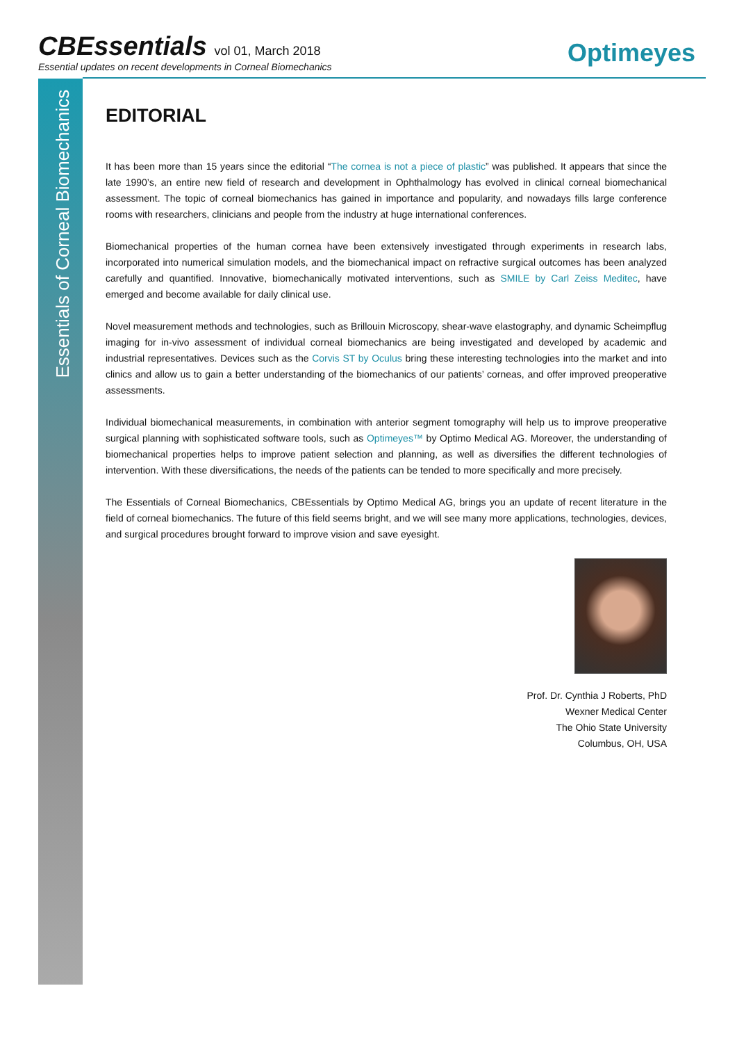CBEssentials vol 01, March 2018
Essential updates on recent developments in Corneal Biomechanics
Optimeyes
Essentials of Corneal Biomechanics
EDITORIAL
It has been more than 15 years since the editorial “The cornea is not a piece of plastic” was published. It appears that since the late 1990’s, an entire new field of research and development in Ophthalmology has evolved in clinical corneal biomechanical assessment. The topic of corneal biomechanics has gained in importance and popularity, and nowadays fills large conference rooms with researchers, clinicians and people from the industry at huge international conferences.
Biomechanical properties of the human cornea have been extensively investigated through experiments in research labs, incorporated into numerical simulation models, and the biomechanical impact on refractive surgical outcomes has been analyzed carefully and quantified. Innovative, biomechanically motivated interventions, such as SMILE by Carl Zeiss Meditec, have emerged and become available for daily clinical use.
Novel measurement methods and technologies, such as Brillouin Microscopy, shear-wave elastography, and dynamic Scheimpflug imaging for in-vivo assessment of individual corneal biomechanics are being investigated and developed by academic and industrial representatives. Devices such as the Corvis ST by Oculus bring these interesting technologies into the market and into clinics and allow us to gain a better understanding of the biomechanics of our patients’ corneas, and offer improved preoperative assessments.
Individual biomechanical measurements, in combination with anterior segment tomography will help us to improve preoperative surgical planning with sophisticated software tools, such as Optimeyes™ by Optimo Medical AG. Moreover, the understanding of biomechanical properties helps to improve patient selection and planning, as well as diversifies the different technologies of intervention. With these diversifications, the needs of the patients can be tended to more specifically and more precisely.
The Essentials of Corneal Biomechanics, CBEssentials by Optimo Medical AG, brings you an update of recent literature in the field of corneal biomechanics. The future of this field seems bright, and we will see many more applications, technologies, devices, and surgical procedures brought forward to improve vision and save eyesight.
Prof. Dr. Cynthia J Roberts, PhD
Wexner Medical Center
The Ohio State University
Columbus, OH, USA